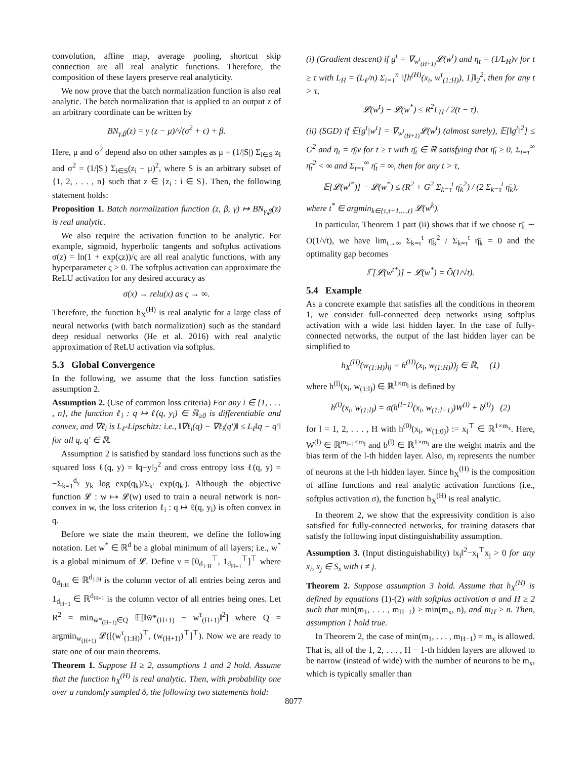convolution, affine map, average pooling, shortcut skip connection are all real analytic functions. Therefore, the composition of these layers preserve real analyticity.
We now prove that the batch normalization function is also real analytic. The batch normalization that is applied to an output z of an arbitrary coordinate can be written by
BN<sub>γ,β</sub>(z) = γ (z − μ)/√(σ<sup>2</sup> + ϵ) + β.
Here, μ and σ<sup>2</sup> depend also on other samples as μ = (1/|S|) Σ<sub>i∈S</sub> z<sub>i</sub> and σ<sup>2</sup> = (1/|S|) Σ<sub>i∈S</sub>(z<sub>i</sub> − μ)<sup>2</sup>, where S is an arbitrary subset of {1, 2, . . . , n} such that z ∈ {z<sub>i</sub> : i ∈ S}. Then, the following statement holds:
Proposition 1. Batch normalization function (z, β, γ) ↦ BN<sub>γ,β</sub>(z) is real analytic.
We also require the activation function to be analytic. For example, sigmoid, hyperbolic tangents and softplus activations σ(z) = ln(1 + exp(ςz))/ς are all real analytic functions, with any hyperparameter ς > 0. The softplus activation can approximate the ReLU activation for any desired accuracy as
σ(x) → relu(x) as ς → ∞.
Therefore, the function h<sub>X</sub><sup>(H)</sup> is real analytic for a large class of neural networks (with batch normalization) such as the standard deep residual networks (He et al. 2016) with real analytic approximation of ReLU activation via softplus.
5.3 Global Convergence
In the following, we assume that the loss function satisfies assumption 2.
Assumption 2. (Use of common loss criteria) For any i ∈ {1, . . . , n}, the function ℓ<sub>i</sub> : q ↦ ℓ(q, y<sub>i</sub>) ∈ ℝ<sub>≥0</sub> is differentiable and convex, and ∇ℓ<sub>i</sub> is L<sub>ℓ</sub>-Lipschitz: i.e., ‖∇ℓ<sub>i</sub>(q) − ∇ℓ<sub>i</sub>(q′)‖ ≤ L<sub>ℓ</sub>‖q − q′‖ for all q, q′ ∈ ℝ.
Assumption 2 is satisfied by standard loss functions such as the squared loss ℓ(q, y) = ‖q−y‖<sub>2</sub><sup>2</sup> and cross entropy loss ℓ(q, y) = −Σ<sub>k=1</sub><sup>d<sub>y</sub></sup> y<sub>k</sub> log exp(q<sub>k</sub>)/Σ<sub>k′</sub> exp(q<sub>k′</sub>). Although the objective function 𝓛 : w ↦ 𝓛(w) used to train a neural network is non-convex in w, the loss criterion ℓ<sub>i</sub> : q ↦ ℓ(q, y<sub>i</sub>) is often convex in q.
Before we state the main theorem, we define the following notation. Let w<sup>*</sup> ∈ ℝ<sup>d</sup> be a global minimum of all layers; i.e., w<sup>*</sup> is a global minimum of 𝓛. Define ν = [0<sub>d<sub>1:H</sub></sub><sup>⊤</sup>, 1<sub>d<sub>H+1</sub></sub><sup>⊤</sup>]<sup>⊤</sup> where 0<sub>d<sub>1:H</sub></sub> ∈ ℝ<sup>d<sub>1:H</sub></sup> is the column vector of all entries being zeros and 1<sub>d<sub>H+1</sub></sub> ∈ ℝ<sup>d<sub>H+1</sub></sup> is the column vector of all entries being ones. Let R<sup>2</sup> = min<sub>w̄*<sub>(H+1)</sub>∈Q</sub> 𝔼[‖w̄*<sub>(H+1)</sub> − w<sup>τ</sup><sub>(H+1)</sub>‖<sup>2</sup>] where Q = argmin<sub>w<sub>(H+1)</sub></sub> 𝓛([(w<sup>τ</sup><sub>(1:H)</sub>)<sup>⊤</sup>, (w<sub>(H+1)</sub>)<sup>⊤</sup>]<sup>⊤</sup>). Now we are ready to state one of our main theorems.
Theorem 1. Suppose H ≥ 2, assumptions 1 and 2 hold. Assume that the function h<sub>X</sub><sup>(H)</sup> is real analytic. Then, with probability one over a randomly sampled δ, the following two statements hold:
(i) (Gradient descent) if g<sup>t</sup> = ∇<sub>w<sup>t</sup><sub>(H+1)</sub></sub>𝓛(w<sup>t</sup>) and η<sub>t</sub> = (1/L<sub>H</sub>)ν for t ≥ τ with L<sub>H</sub> = (L<sub>ℓ</sub>/n) Σ<sub>i=1</sub><sup>n</sup> ‖[h<sup>(H)</sup>(x<sub>i</sub>, w<sup>τ</sup><sub>(1:H)</sub>), 1]‖<sub>2</sub><sup>2</sup>, then for any t > τ,
𝓛(w<sup>t</sup>) − 𝓛(w<sup>*</sup>) ≤ R<sup>2</sup>L<sub>H</sub> / 2(t − τ).
(ii) (SGD) if 𝔼[g<sup>t</sup>|w<sup>t</sup>] = ∇<sub>w<sup>t</sup><sub>(H+1)</sub></sub>𝓛(w<sup>t</sup>) (almost surely), 𝔼[‖g<sup>t</sup>‖<sup>2</sup>] ≤ G<sup>2</sup> and η<sub>t</sub> = η̄<sub>t</sub>ν for t ≥ τ with η̄<sub>t</sub> ∈ ℝ satisfying that η̄<sub>t</sub> ≥ 0, Σ<sub>t=τ</sub><sup>∞</sup> η̄<sub>t</sub><sup>2</sup> < ∞ and Σ<sub>t=τ</sub><sup>∞</sup> η̄<sub>t</sub> = ∞, then for any t > τ,
𝔼[𝓛(w<sup>t*</sup>)] − 𝓛(w<sup>*</sup>) ≤ (R<sup>2</sup> + G<sup>2</sup> Σ<sub>k=τ</sub><sup>t</sup> η̄<sub>k</sub><sup>2</sup>) / (2 Σ<sub>k=τ</sub><sup>t</sup> η̄<sub>k</sub>),
where t<sup>*</sup> ∈ argmin<sub>k∈{τ,τ+1,...,t}</sub> 𝓛(w<sup>k</sup>).
In particular, Theorem 1 part (ii) shows that if we choose η̄<sub>t</sub> ∼ O(1/√t), we have lim<sub>t→∞</sub> Σ<sub>k=τ</sub><sup>t</sup> η̄<sub>k</sub><sup>2</sup> / Σ<sub>k=τ</sub><sup>t</sup> η̄<sub>k</sub> = 0 and the optimality gap becomes
𝔼[𝓛(w<sup>t*</sup>)] − 𝓛(w<sup>*</sup>) = Õ(1/√t).
5.4 Example
As a concrete example that satisfies all the conditions in theorem 1, we consider full-connected deep networks using softplus activation with a wide last hidden layer. In the case of fully-connected networks, the output of the last hidden layer can be simplified to
h<sub>X</sub><sup>(H)</sup>(w<sub>(1:H)</sub>)<sub>ij</sub> = h<sup>(H)</sup>(x<sub>i</sub>, w<sub>(1:H)</sub>))<sub>j</sub> ∈ ℝ, (1)
where h<sup>(l)</sup>(x<sub>i</sub>, w<sub>(1:l)</sub>) ∈ ℝ<sup>1×m<sub>l</sub></sup> is defined by
h<sup>(l)</sup>(x<sub>i</sub>, w<sub>(1:l)</sub>) = σ(h<sup>(l−1)</sup>(x<sub>i</sub>, w<sub>(1:l−1)</sub>)W<sup>(l)</sup> + b<sup>(l)</sup>) (2)
for l = 1, 2, . . . , H with h<sup>(0)</sup>(x<sub>i</sub>, w<sub>(1:0)</sub>) := x<sub>i</sub><sup>⊤</sup> ∈ ℝ<sup>1×m<sub>x</sub></sup>. Here, W<sup>(l)</sup> ∈ ℝ<sup>m<sub>l−1</sub>×m<sub>l</sub></sup> and b<sup>(l)</sup> ∈ ℝ<sup>1×m<sub>l</sub></sup> are the weight matrix and the bias term of the l-th hidden layer. Also, m<sub>l</sub> represents the number of neurons at the l-th hidden layer. Since h<sub>X</sub><sup>(H)</sup> is the composition of affine functions and real analytic activation functions (i.e., softplus activation σ), the function h<sub>X</sub><sup>(H)</sup> is real analytic.
In theorem 2, we show that the expressivity condition is also satisfied for fully-connected networks, for training datasets that satisfy the following input distinguishability assumption.
Assumption 3. (Input distinguishability) ‖x<sub>i</sub>‖<sup>2</sup>−x<sub>i</sub><sup>⊤</sup>x<sub>j</sub> > 0 for any x<sub>i</sub>, x<sub>j</sub> ∈ S<sub>x</sub> with i ≠ j.
Theorem 2. Suppose assumption 3 hold. Assume that h<sub>X</sub><sup>(H)</sup> is defined by equations (1)-(2) with softplus activation σ and H ≥ 2 such that min(m<sub>1</sub>, . . . , m<sub>H−1</sub>) ≥ min(m<sub>x</sub>, n), and m<sub>H</sub> ≥ n. Then, assumption 1 hold true.
In Theorem 2, the case of min(m<sub>1</sub>, . . . , m<sub>H−1</sub>) = m<sub>x</sub> is allowed. That is, all of the 1, 2, . . . , H − 1-th hidden layers are allowed to be narrow (instead of wide) with the number of neurons to be m<sub>x</sub>, which is typically smaller than
8077